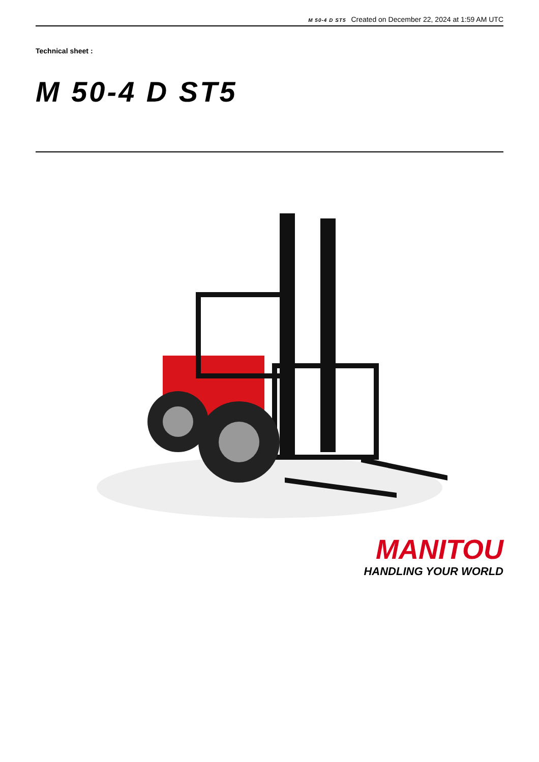M 50-4 D ST5 Created on December 22, 2024 at 1:59 AM UTC
Technical sheet :
M 50-4 D ST5
MANITOU
HANDLING YOUR WORLD